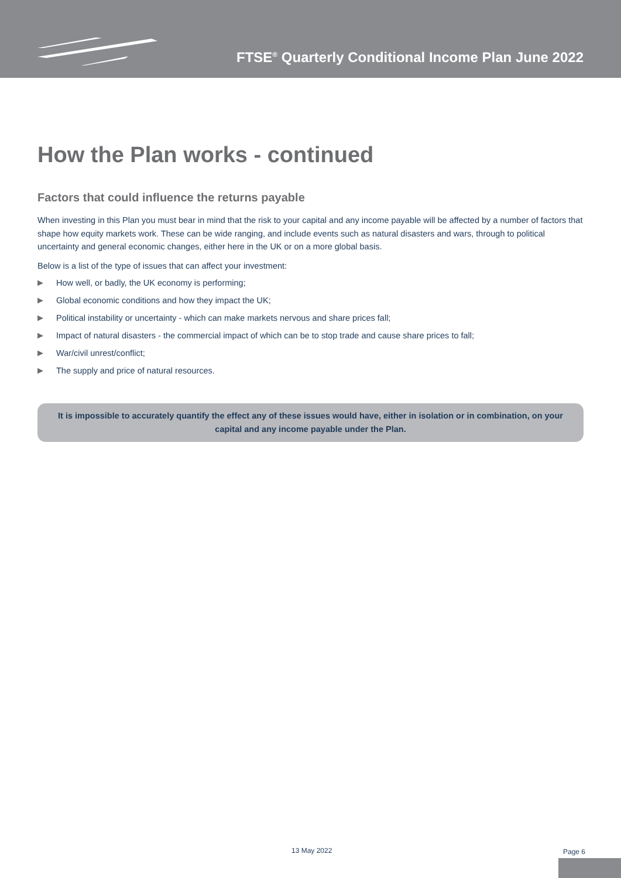FTSE<sup>®</sup> Quarterly Conditional Income Plan June 2022
How the Plan works - continued
Factors that could influence the returns payable
When investing in this Plan you must bear in mind that the risk to your capital and any income payable will be affected by a number of factors that shape how equity markets work. These can be wide ranging, and include events such as natural disasters and wars, through to political uncertainty and general economic changes, either here in the UK or on a more global basis.
Below is a list of the type of issues that can affect your investment:
▶ How well, or badly, the UK economy is performing;
▶ Global economic conditions and how they impact the UK;
▶ Political instability or uncertainty - which can make markets nervous and share prices fall;
▶ Impact of natural disasters - the commercial impact of which can be to stop trade and cause share prices to fall;
▶ War/civil unrest/conflict;
▶ The supply and price of natural resources.
It is impossible to accurately quantify the effect any of these issues would have, either in isolation or in combination, on your capital and any income payable under the Plan.
13 May 2022 Page 6